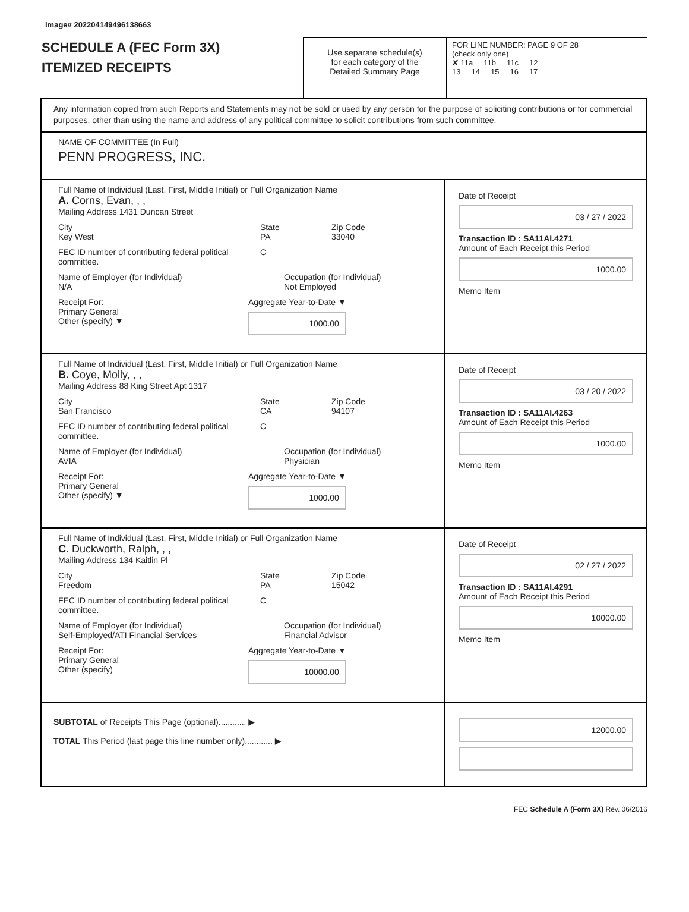Image# 202204149496138663
SCHEDULE A (FEC Form 3X)
ITEMIZED RECEIPTS
Use separate schedule(s)
for each category of the
Detailed Summary Page
FOR LINE NUMBER: PAGE 9 OF 28
(check only one)
✘ 11a 11b 11c 12
13 14 15 16 17
Any information copied from such Reports and Statements may not be sold or used by any person for the purpose of soliciting contributions or for commercial purposes, other than using the name and address of any political committee to solicit contributions from such committee.
NAME OF COMMITTEE (In Full)
PENN PROGRESS, INC.
Full Name of Individual (Last, First, Middle Initial) or Full Organization Name
A. Corns, Evan, , ,
Mailing Address 1431 Duncan Street
City
Key West
State
PA
Zip Code
33040
FEC ID number of contributing federal political committee.
C
Name of Employer (for Individual)
N/A
Occupation (for Individual)
Not Employed
Receipt For:
Primary General
Other (specify) ▼
Aggregate Year-to-Date ▼
1000.00
Date of Receipt
03 / 27 / 2022
Transaction ID : SA11AI.4271
Amount of Each Receipt this Period
1000.00
Memo Item
Full Name of Individual (Last, First, Middle Initial) or Full Organization Name
B. Coye, Molly, , ,
Mailing Address 88 King Street Apt 1317
City
San Francisco
State
CA
Zip Code
94107
FEC ID number of contributing federal political committee.
C
Name of Employer (for Individual)
AVIA
Occupation (for Individual)
Physician
Receipt For:
Primary General
Other (specify) ▼
Aggregate Year-to-Date ▼
1000.00
Date of Receipt
03 / 20 / 2022
Transaction ID : SA11AI.4263
Amount of Each Receipt this Period
1000.00
Memo Item
Full Name of Individual (Last, First, Middle Initial) or Full Organization Name
C. Duckworth, Ralph, , ,
Mailing Address 134 Kaitlin Pl
City
Freedom
State
PA
Zip Code
15042
FEC ID number of contributing federal political committee.
C
Name of Employer (for Individual)
Self-Employed/ATI Financial Services
Occupation (for Individual)
Financial Advisor
Receipt For:
Primary General
Other (specify)
Aggregate Year-to-Date ▼
10000.00
Date of Receipt
02 / 27 / 2022
Transaction ID : SA11AI.4291
Amount of Each Receipt this Period
10000.00
Memo Item
SUBTOTAL of Receipts This Page (optional)............ ▶
TOTAL This Period (last page this line number only)............ ▶
12000.00
FEC Schedule A (Form 3X) Rev. 06/2016